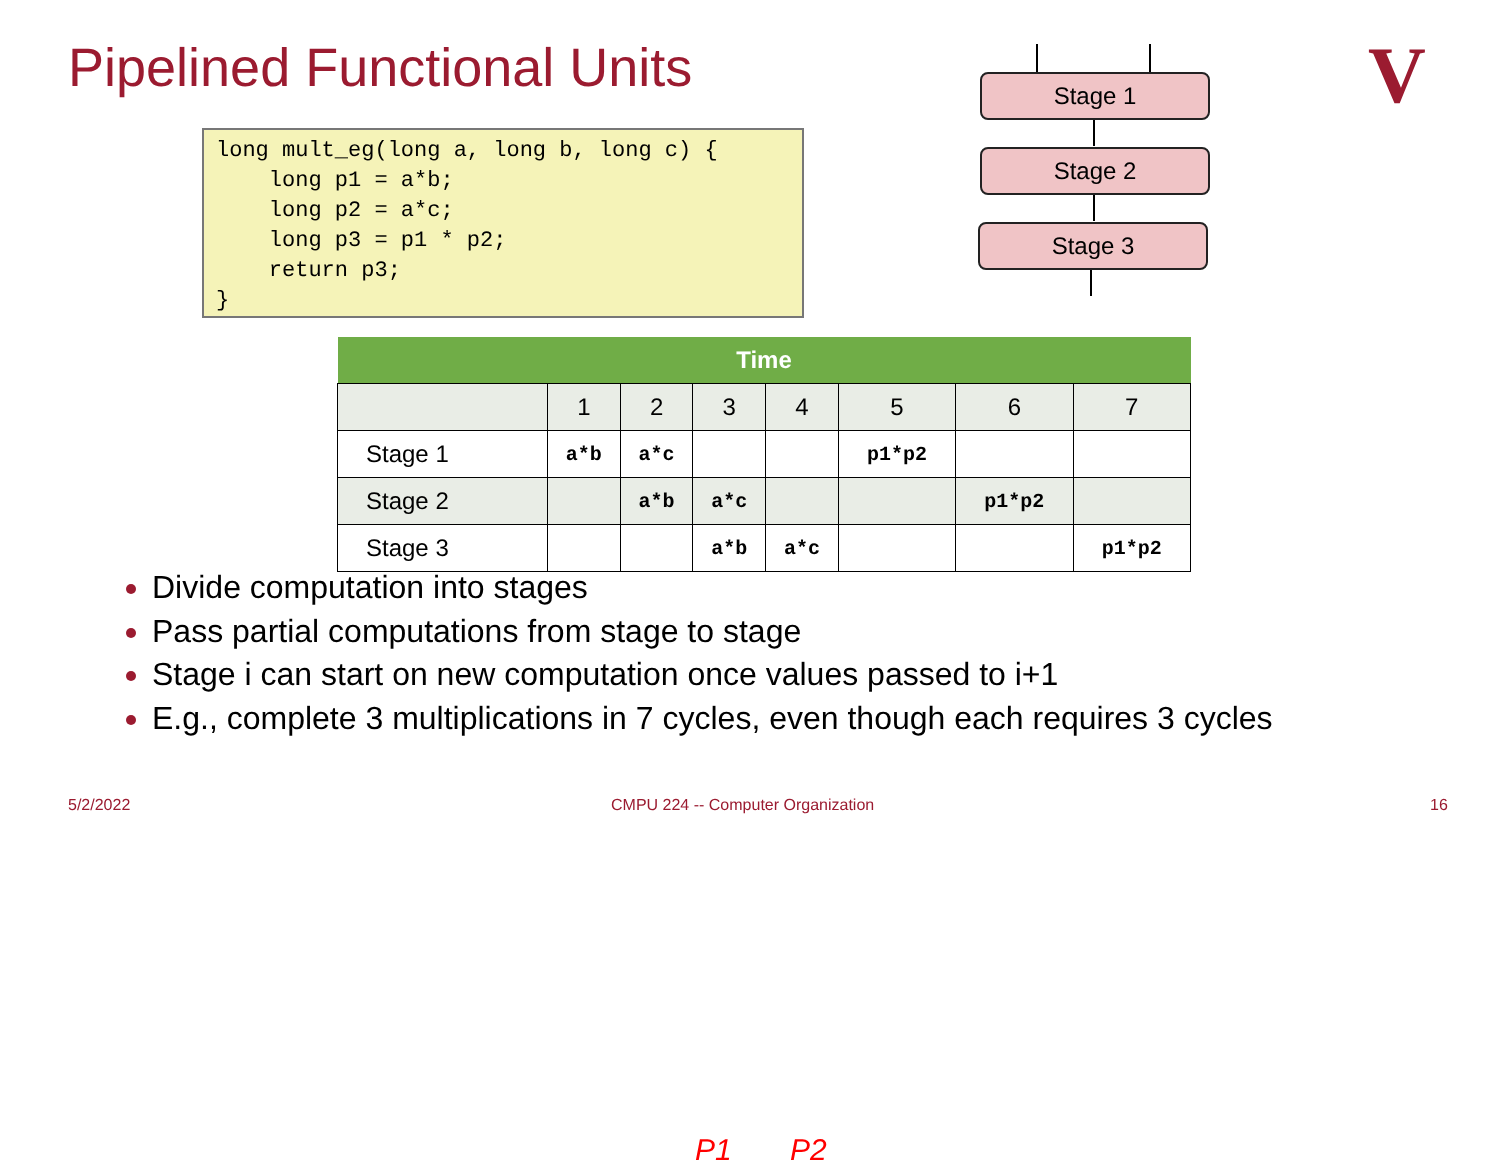Pipelined Functional Units
long mult_eg(long a, long b, long c) {
    long p1 = a*b;
    long p2 = a*c;
    long p3 = p1 * p2;
    return p3;
}
Stage 1
Stage 2
Stage 3
V
| Time | | | | | | | |
| --- | --- | --- | --- | --- | --- | --- | --- |
| | 1 | 2 | 3 | 4 | 5 | 6 | 7 |
| Stage 1 | a*b | a*c | | | p1*p2 | | |
| Stage 2 | | a*b | a*c | | | p1*p2 | |
| Stage 3 | | | a*b | a*c | | | p1*p2 |
Divide computation into stages
P1 P2
Pass partial computations from stage to stage
Stage i can start on new computation once values passed to i+1
E.g., complete 3 multiplications in 7 cycles, even though each requires 3 cycles
5/2/2022
CMPU 224 -- Computer Organization
16